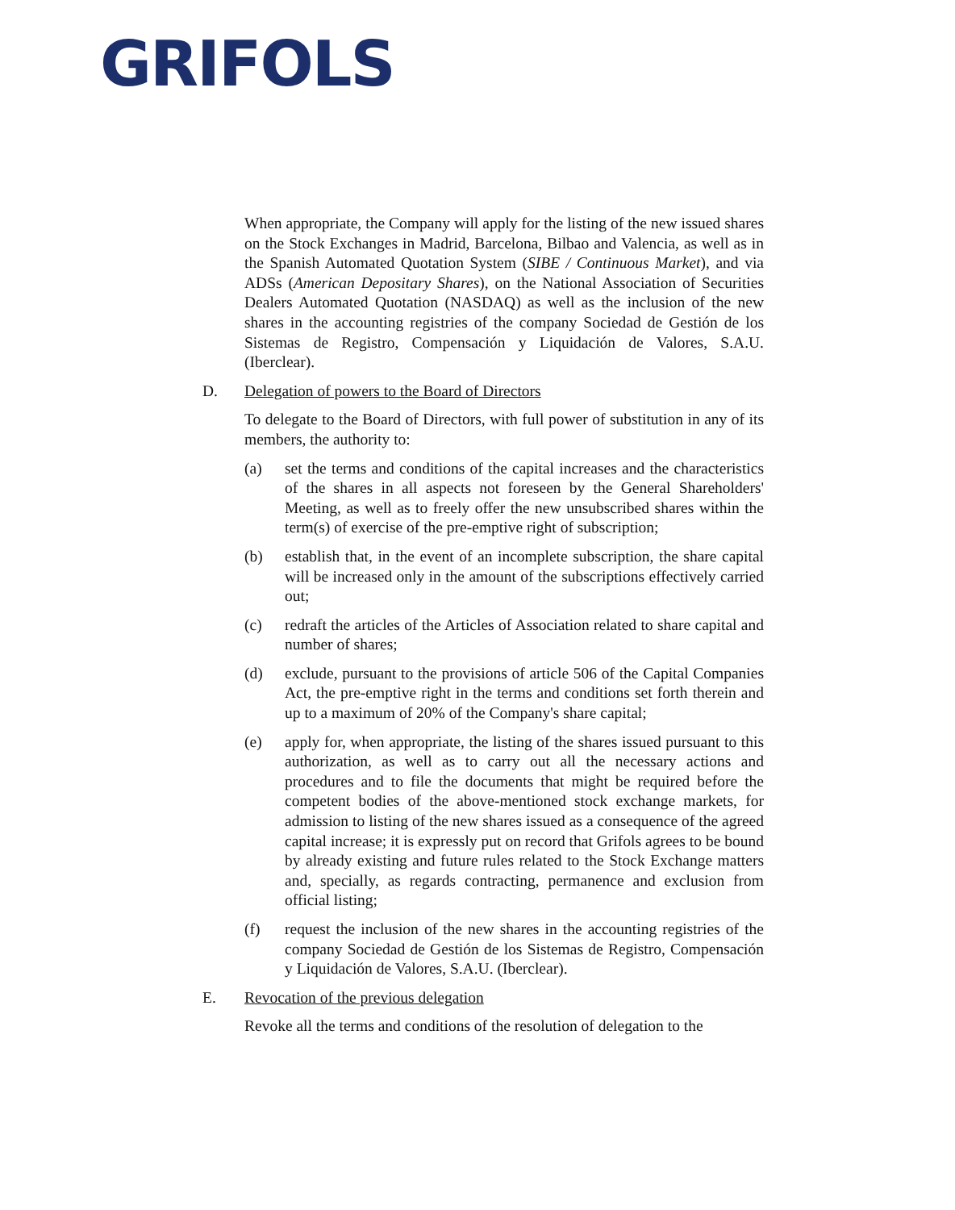GRIFOLS
When appropriate, the Company will apply for the listing of the new issued shares on the Stock Exchanges in Madrid, Barcelona, Bilbao and Valencia, as well as in the Spanish Automated Quotation System (SIBE / Continuous Market), and via ADSs (American Depositary Shares), on the National Association of Securities Dealers Automated Quotation (NASDAQ) as well as the inclusion of the new shares in the accounting registries of the company Sociedad de Gestión de los Sistemas de Registro, Compensación y Liquidación de Valores, S.A.U. (Iberclear).
D. Delegation of powers to the Board of Directors
To delegate to the Board of Directors, with full power of substitution in any of its members, the authority to:
(a) set the terms and conditions of the capital increases and the characteristics of the shares in all aspects not foreseen by the General Shareholders' Meeting, as well as to freely offer the new unsubscribed shares within the term(s) of exercise of the pre-emptive right of subscription;
(b) establish that, in the event of an incomplete subscription, the share capital will be increased only in the amount of the subscriptions effectively carried out;
(c) redraft the articles of the Articles of Association related to share capital and number of shares;
(d) exclude, pursuant to the provisions of article 506 of the Capital Companies Act, the pre-emptive right in the terms and conditions set forth therein and up to a maximum of 20% of the Company's share capital;
(e) apply for, when appropriate, the listing of the shares issued pursuant to this authorization, as well as to carry out all the necessary actions and procedures and to file the documents that might be required before the competent bodies of the above-mentioned stock exchange markets, for admission to listing of the new shares issued as a consequence of the agreed capital increase; it is expressly put on record that Grifols agrees to be bound by already existing and future rules related to the Stock Exchange matters and, specially, as regards contracting, permanence and exclusion from official listing;
(f) request the inclusion of the new shares in the accounting registries of the company Sociedad de Gestión de los Sistemas de Registro, Compensación y Liquidación de Valores, S.A.U. (Iberclear).
E. Revocation of the previous delegation
Revoke all the terms and conditions of the resolution of delegation to the